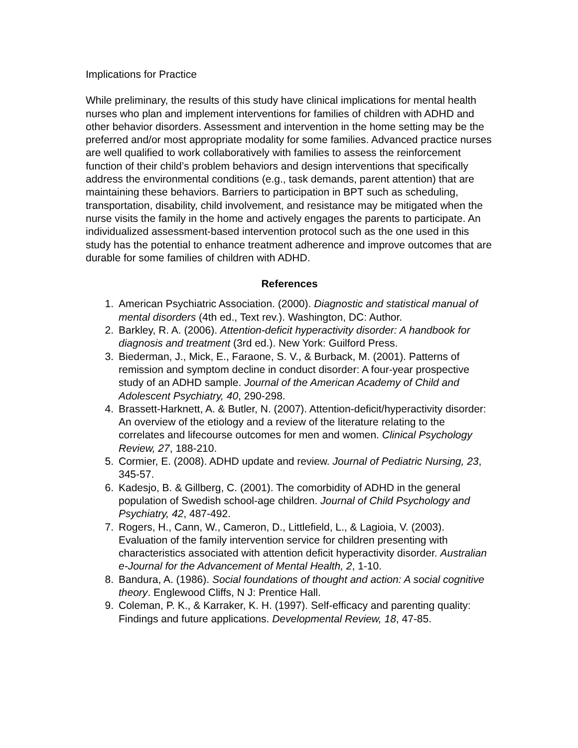Implications for Practice
While preliminary, the results of this study have clinical implications for mental health nurses who plan and implement interventions for families of children with ADHD and other behavior disorders. Assessment and intervention in the home setting may be the preferred and/or most appropriate modality for some families. Advanced practice nurses are well qualified to work collaboratively with families to assess the reinforcement function of their child’s problem behaviors and design interventions that specifically address the environmental conditions (e.g., task demands, parent attention) that are maintaining these behaviors. Barriers to participation in BPT such as scheduling, transportation, disability, child involvement, and resistance may be mitigated when the nurse visits the family in the home and actively engages the parents to participate. An individualized assessment-based intervention protocol such as the one used in this study has the potential to enhance treatment adherence and improve outcomes that are durable for some families of children with ADHD.
References
1. American Psychiatric Association. (2000). Diagnostic and statistical manual of mental disorders (4th ed., Text rev.). Washington, DC: Author.
2. Barkley, R. A. (2006). Attention-deficit hyperactivity disorder: A handbook for diagnosis and treatment (3rd ed.). New York: Guilford Press.
3. Biederman, J., Mick, E., Faraone, S. V., & Burback, M. (2001). Patterns of remission and symptom decline in conduct disorder: A four-year prospective study of an ADHD sample. Journal of the American Academy of Child and Adolescent Psychiatry, 40, 290-298.
4. Brassett-Harknett, A. & Butler, N. (2007). Attention-deficit/hyperactivity disorder: An overview of the etiology and a review of the literature relating to the correlates and lifecourse outcomes for men and women. Clinical Psychology Review, 27, 188-210.
5. Cormier, E. (2008). ADHD update and review. Journal of Pediatric Nursing, 23, 345-57.
6. Kadesjo, B. & Gillberg, C. (2001). The comorbidity of ADHD in the general population of Swedish school-age children. Journal of Child Psychology and Psychiatry, 42, 487-492.
7. Rogers, H., Cann, W., Cameron, D., Littlefield, L., & Lagioia, V. (2003). Evaluation of the family intervention service for children presenting with characteristics associated with attention deficit hyperactivity disorder. Australian e-Journal for the Advancement of Mental Health, 2, 1-10.
8. Bandura, A. (1986). Social foundations of thought and action: A social cognitive theory. Englewood Cliffs, N J: Prentice Hall.
9. Coleman, P. K., & Karraker, K. H. (1997). Self-efficacy and parenting quality: Findings and future applications. Developmental Review, 18, 47-85.